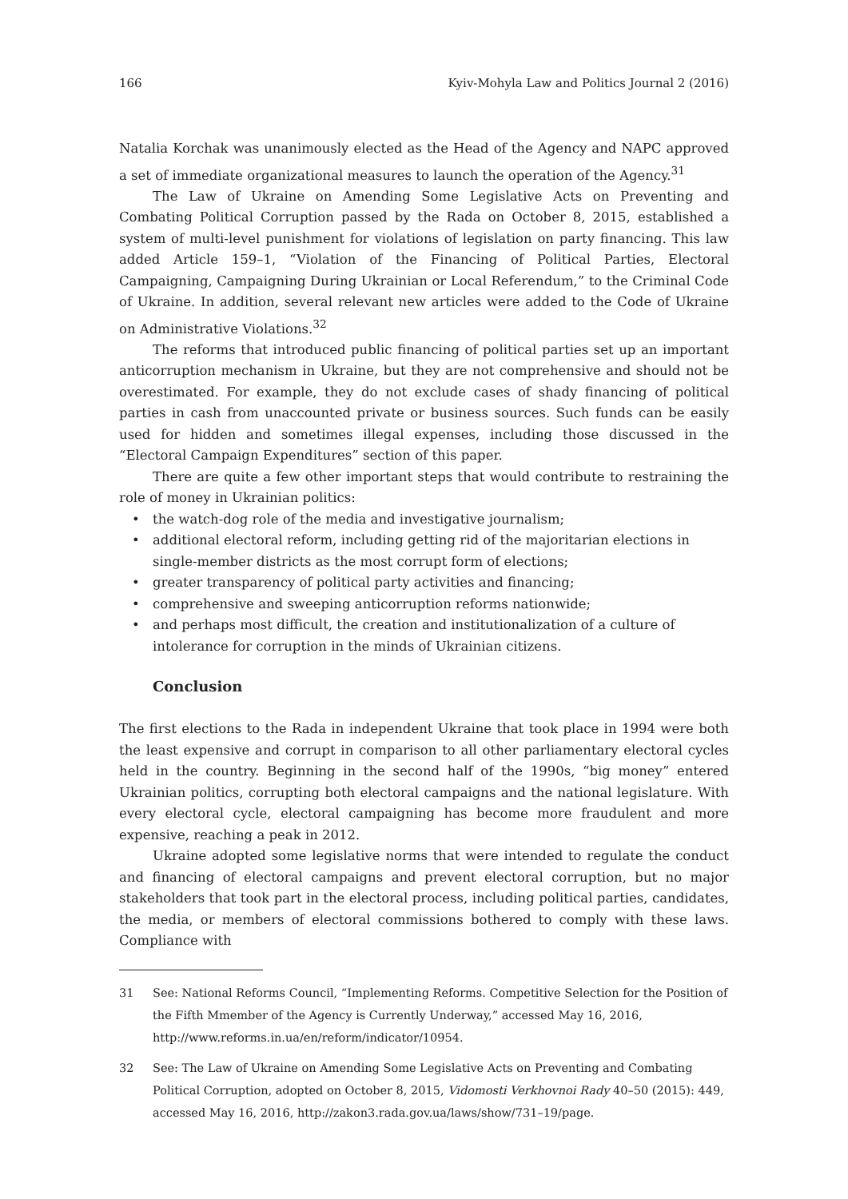166 Kyiv-Mohyla Law and Politics Journal 2 (2016)
Natalia Korchak was unanimously elected as the Head of the Agency and NAPC approved a set of immediate organizational measures to launch the operation of the Agency.<sup>31</sup>
The Law of Ukraine on Amending Some Legislative Acts on Preventing and Combating Political Corruption passed by the Rada on October 8, 2015, established a system of multi-level punishment for violations of legislation on party financing. This law added Article 159–1, “Violation of the Financing of Political Parties, Electoral Campaigning, Campaigning During Ukrainian or Local Referendum,” to the Criminal Code of Ukraine. In addition, several relevant new articles were added to the Code of Ukraine on Administrative Violations.<sup>32</sup>
The reforms that introduced public financing of political parties set up an important anticorruption mechanism in Ukraine, but they are not comprehensive and should not be overestimated. For example, they do not exclude cases of shady financing of political parties in cash from unaccounted private or business sources. Such funds can be easily used for hidden and sometimes illegal expenses, including those discussed in the “Electoral Campaign Expenditures” section of this paper.
There are quite a few other important steps that would contribute to restraining the role of money in Ukrainian politics:
• the watch-dog role of the media and investigative journalism;
• additional electoral reform, including getting rid of the majoritarian elections in single-member districts as the most corrupt form of elections;
• greater transparency of political party activities and financing;
• comprehensive and sweeping anticorruption reforms nationwide;
• and perhaps most difficult, the creation and institutionalization of a culture of intolerance for corruption in the minds of Ukrainian citizens.
Conclusion
The first elections to the Rada in independent Ukraine that took place in 1994 were both the least expensive and corrupt in comparison to all other parliamentary electoral cycles held in the country. Beginning in the second half of the 1990s, “big money” entered Ukrainian politics, corrupting both electoral campaigns and the national legislature. With every electoral cycle, electoral campaigning has become more fraudulent and more expensive, reaching a peak in 2012.
Ukraine adopted some legislative norms that were intended to regulate the conduct and financing of electoral campaigns and prevent electoral corruption, but no major stakeholders that took part in the electoral process, including political parties, candidates, the media, or members of electoral commissions bothered to comply with these laws. Compliance with
31 See: National Reforms Council, “Implementing Reforms. Competitive Selection for the Position of the Fifth Mmember of the Agency is Currently Underway,” accessed May 16, 2016, http://www.reforms.in.ua/en/reform/indicator/10954.
32 See: The Law of Ukraine on Amending Some Legislative Acts on Preventing and Combating Political Corruption, adopted on October 8, 2015, Vidomosti Verkhovnoi Rady 40–50 (2015): 449, accessed May 16, 2016, http://zakon3.rada.gov.ua/laws/show/731–19/page.